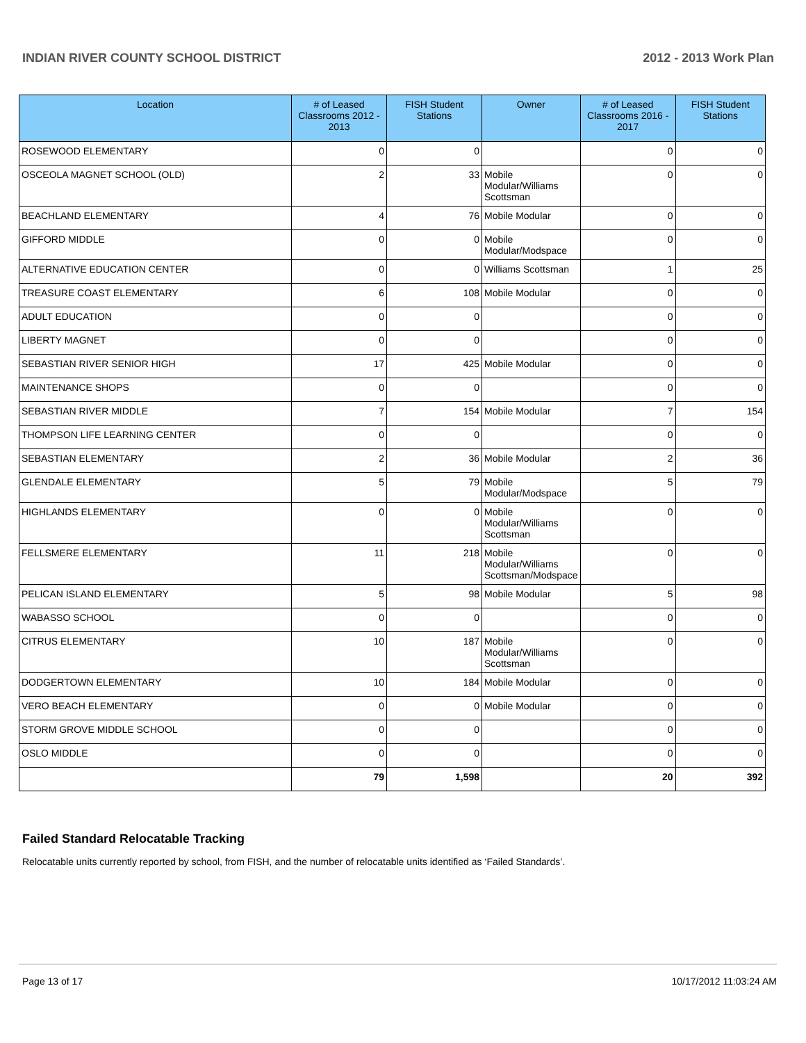INDIAN RIVER COUNTY SCHOOL DISTRICT 2012 - 2013 Work Plan
| Location | # of Leased Classrooms 2012 - 2013 | FISH Student Stations | Owner | # of Leased Classrooms 2016 - 2017 | FISH Student Stations |
| --- | --- | --- | --- | --- | --- |
| ROSEWOOD ELEMENTARY | 0 | 0 | | 0 | 0 |
| OSCEOLA MAGNET SCHOOL (OLD) | 2 | 33 | Mobile Modular/Williams Scottsman | 0 | 0 |
| BEACHLAND ELEMENTARY | 4 | 76 | Mobile Modular | 0 | 0 |
| GIFFORD MIDDLE | 0 | 0 | Mobile Modular/Modspace | 0 | 0 |
| ALTERNATIVE EDUCATION CENTER | 0 | 0 | Williams Scottsman | 1 | 25 |
| TREASURE COAST ELEMENTARY | 6 | 108 | Mobile Modular | 0 | 0 |
| ADULT EDUCATION | 0 | 0 | | 0 | 0 |
| LIBERTY MAGNET | 0 | 0 | | 0 | 0 |
| SEBASTIAN RIVER SENIOR HIGH | 17 | 425 | Mobile Modular | 0 | 0 |
| MAINTENANCE SHOPS | 0 | 0 | | 0 | 0 |
| SEBASTIAN RIVER MIDDLE | 7 | 154 | Mobile Modular | 7 | 154 |
| THOMPSON LIFE LEARNING CENTER | 0 | 0 | | 0 | 0 |
| SEBASTIAN ELEMENTARY | 2 | 36 | Mobile Modular | 2 | 36 |
| GLENDALE ELEMENTARY | 5 | 79 | Mobile Modular/Modspace | 5 | 79 |
| HIGHLANDS ELEMENTARY | 0 | 0 | Mobile Modular/Williams Scottsman | 0 | 0 |
| FELLSMERE ELEMENTARY | 11 | 218 | Mobile Modular/Williams Scottsman/Modspace | 0 | 0 |
| PELICAN ISLAND ELEMENTARY | 5 | 98 | Mobile Modular | 5 | 98 |
| WABASSO SCHOOL | 0 | 0 | | 0 | 0 |
| CITRUS ELEMENTARY | 10 | 187 | Mobile Modular/Williams Scottsman | 0 | 0 |
| DODGERTOWN ELEMENTARY | 10 | 184 | Mobile Modular | 0 | 0 |
| VERO BEACH ELEMENTARY | 0 | 0 | Mobile Modular | 0 | 0 |
| STORM GROVE MIDDLE SCHOOL | 0 | 0 | | 0 | 0 |
| OSLO MIDDLE | 0 | 0 | | 0 | 0 |
| | 79 | 1,598 | | 20 | 392 |
Failed Standard Relocatable Tracking
Relocatable units currently reported by school, from FISH, and the number of relocatable units identified as ‘Failed Standards’.
Page 13 of 17 10/17/2012 11:03:24 AM